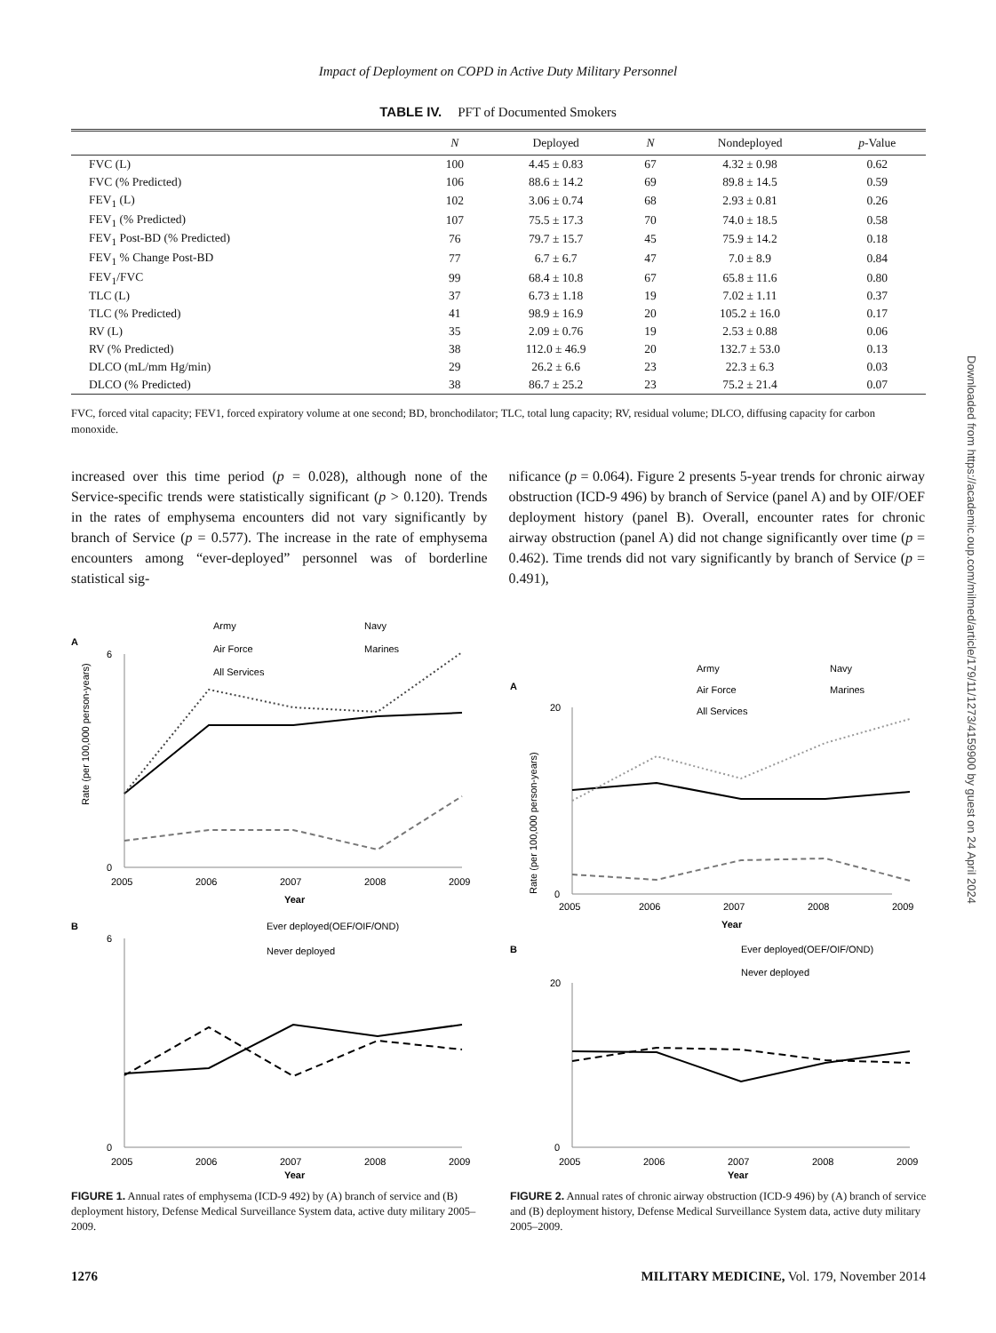Impact of Deployment on COPD in Active Duty Military Personnel
TABLE IV. PFT of Documented Smokers
| | N | Deployed | N | Nondeployed | p -Value |
| --- | --- | --- | --- | --- | --- |
| FVC (L) | 100 | 4.45 ± 0.83 | 67 | 4.32 ± 0.98 | 0.62 |
| FVC (% Predicted) | 106 | 88.6 ± 14.2 | 69 | 89.8 ± 14.5 | 0.59 |
| FEV<sub>1</sub> (L) | 102 | 3.06 ± 0.74 | 68 | 2.93 ± 0.81 | 0.26 |
| FEV<sub>1</sub> (% Predicted) | 107 | 75.5 ± 17.3 | 70 | 74.0 ± 18.5 | 0.58 |
| FEV<sub>1</sub> Post-BD (% Predicted) | 76 | 79.7 ± 15.7 | 45 | 75.9 ± 14.2 | 0.18 |
| FEV<sub>1</sub> % Change Post-BD | 77 | 6.7 ± 6.7 | 47 | 7.0 ± 8.9 | 0.84 |
| FEV<sub>1</sub>/FVC | 99 | 68.4 ± 10.8 | 67 | 65.8 ± 11.6 | 0.80 |
| TLC (L) | 37 | 6.73 ± 1.18 | 19 | 7.02 ± 1.11 | 0.37 |
| TLC (% Predicted) | 41 | 98.9 ± 16.9 | 20 | 105.2 ± 16.0 | 0.17 |
| RV (L) | 35 | 2.09 ± 0.76 | 19 | 2.53 ± 0.88 | 0.06 |
| RV (% Predicted) | 38 | 112.0 ± 46.9 | 20 | 132.7 ± 53.0 | 0.13 |
| DLCO (mL/mm Hg/min) | 29 | 26.2 ± 6.6 | 23 | 22.3 ± 6.3 | 0.03 |
| DLCO (% Predicted) | 38 | 86.7 ± 25.2 | 23 | 75.2 ± 21.4 | 0.07 |
FVC, forced vital capacity; FEV1, forced expiratory volume at one second; BD, bronchodilator; TLC, total lung capacity; RV, residual volume; DLCO, diffusing capacity for carbon monoxide.
increased over this time period (p = 0.028), although none of the Service-specific trends were statistically significant (p > 0.120). Trends in the rates of emphysema encounters did not vary significantly by branch of Service (p = 0.577). The increase in the rate of emphysema encounters among “ever-deployed” personnel was of borderline statistical sig-
nificance (p = 0.064). Figure 2 presents 5-year trends for chronic airway obstruction (ICD-9 496) by branch of Service (panel A) and by OIF/OEF deployment history (panel B). Overall, encounter rates for chronic airway obstruction (panel A) did not change significantly over time (p = 0.462). Time trends did not vary significantly by branch of Service (p = 0.491),
A
Army
Navy
Air Force
Marines
All Services
0
6
2005
2006
2007
2008
2009
Year
Rate (per 100,000 person-years)
B
Ever deployed(OEF/OIF/OND)
Never deployed
0
6
2005
2006
2007
2008
2009
Year
FIGURE 1. Annual rates of emphysema (ICD-9 492) by (A) branch of service and (B) deployment history, Defense Medical Surveillance System data, active duty military 2005–2009.
A
Army
Navy
Air Force
Marines
All Services
0
20
2005
2006
2007
2008
2009
Year
Rate (per 100,000 person-years)
B
Ever deployed(OEF/OIF/OND)
Never deployed
0
20
2005
2006
2007
2008
2009
Year
FIGURE 2. Annual rates of chronic airway obstruction (ICD-9 496) by (A) branch of service and (B) deployment history, Defense Medical Surveillance System data, active duty military 2005–2009.
1276 MILITARY MEDICINE, Vol. 179, November 2014
Downloaded from https://academic.oup.com/milmed/article/179/11/1273/4159900 by guest on 24 April 2024